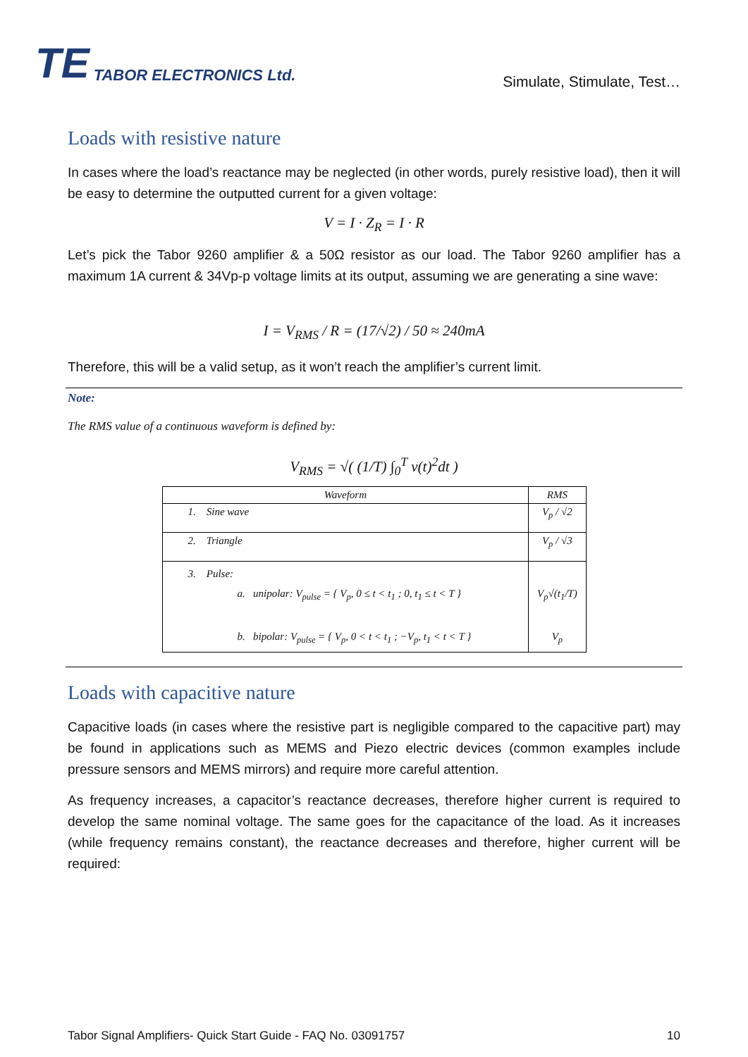TE TABOR ELECTRONICS Ltd.
Simulate, Stimulate, Test…
Loads with resistive nature
In cases where the load’s reactance may be neglected (in other words, purely resistive load), then it will be easy to determine the outputted current for a given voltage:
V = I · Z<sub>R</sub> = I · R
Let’s pick the Tabor 9260 amplifier & a 50Ω resistor as our load. The Tabor 9260 amplifier has a maximum 1A current & 34Vp-p voltage limits at its output, assuming we are generating a sine wave:
I = V<sub>RMS</sub> / R = (17/√2) / 50 ≈ 240mA
Therefore, this will be a valid setup, as it won’t reach the amplifier’s current limit.
Note:
The RMS value of a continuous waveform is defined by:
V<sub>RMS</sub> = √( (1/T) ∫<sub>0</sub><sup>T</sup> v(t)<sup>2</sup>dt )
| Waveform | RMS |
| --- | --- |
| 1. Sine wave | V<sub>p</sub> / √2 |
| 2. Triangle | V<sub>p</sub> / √3 |
| 3. Pulse: a. unipolar: V<sub>pulse</sub> = { V<sub>p</sub>, 0 ≤ t < t<sub>1</sub> ; 0, t<sub>1</sub> ≤ t < T } b. bipolar: V<sub>pulse</sub> = { V<sub>p</sub>, 0 < t < t<sub>1</sub> ; −V<sub>p</sub>, t<sub>1</sub> < t < T } | V<sub>p</sub>√(t<sub>1</sub>/T) V<sub>p</sub> |
Loads with capacitive nature
Capacitive loads (in cases where the resistive part is negligible compared to the capacitive part) may be found in applications such as MEMS and Piezo electric devices (common examples include pressure sensors and MEMS mirrors) and require more careful attention.
As frequency increases, a capacitor’s reactance decreases, therefore higher current is required to develop the same nominal voltage. The same goes for the capacitance of the load. As it increases (while frequency remains constant), the reactance decreases and therefore, higher current will be required:
Tabor Signal Amplifiers- Quick Start Guide - FAQ No. 03091757 10